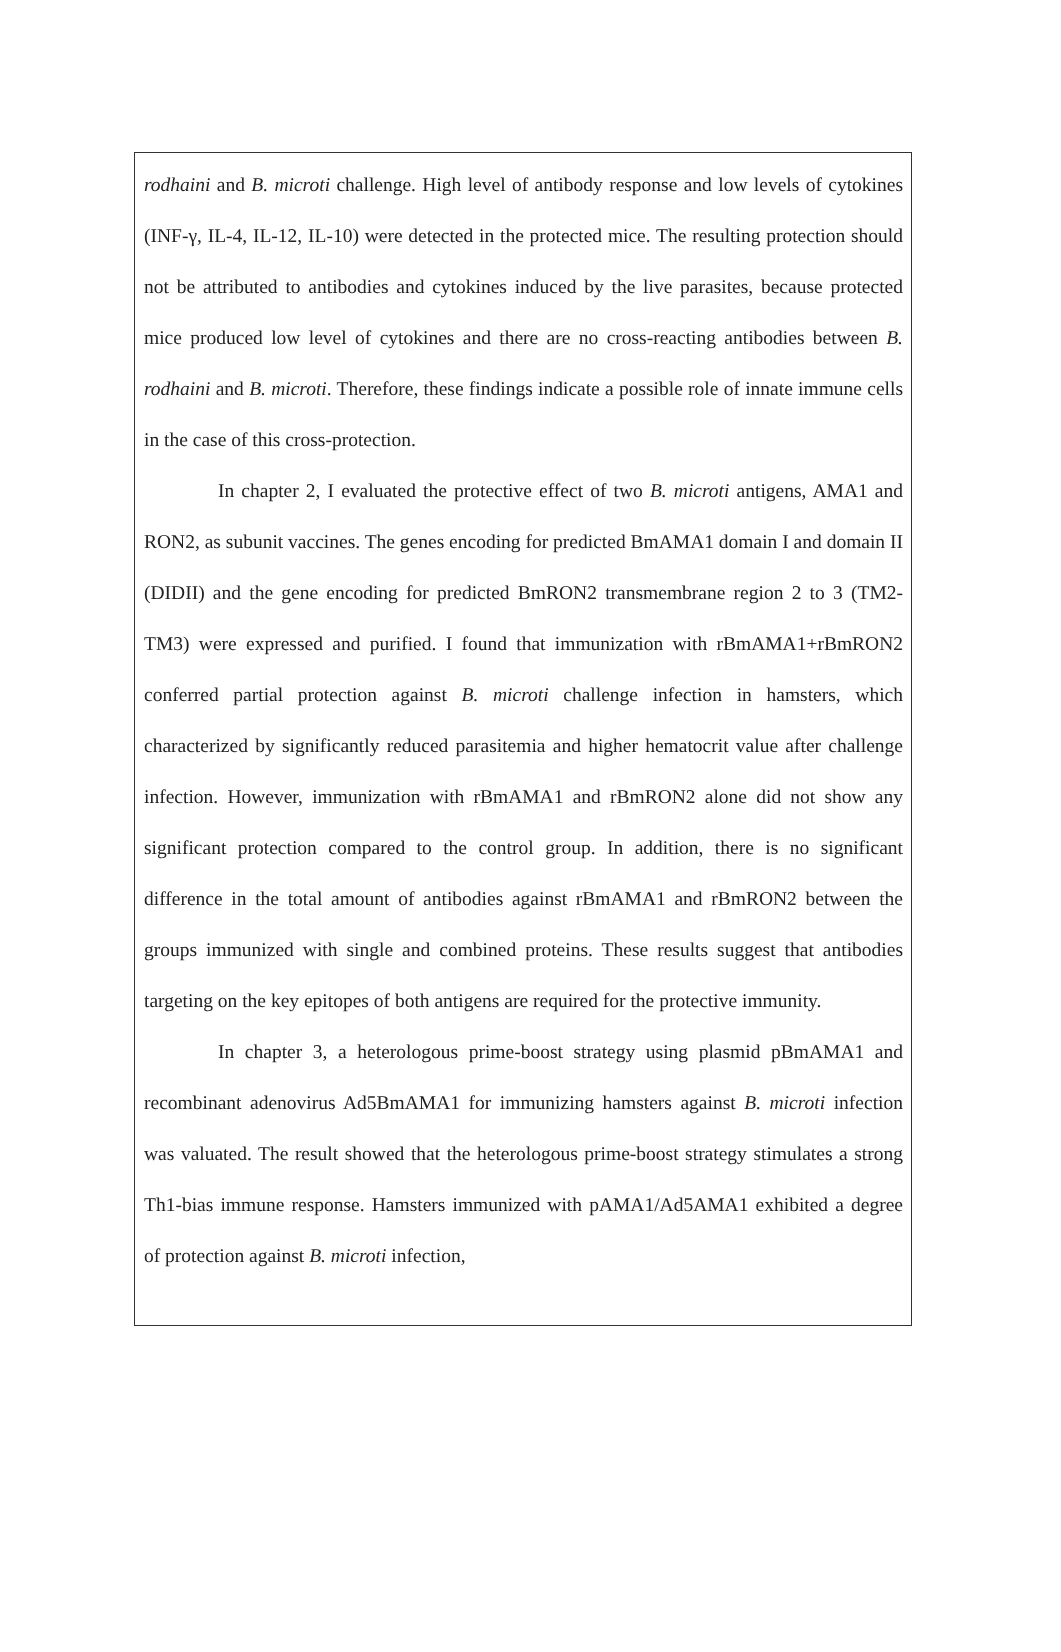rodhaini and B. microti challenge. High level of antibody response and low levels of cytokines (INF-γ, IL-4, IL-12, IL-10) were detected in the protected mice. The resulting protection should not be attributed to antibodies and cytokines induced by the live parasites, because protected mice produced low level of cytokines and there are no cross-reacting antibodies between B. rodhaini and B. microti. Therefore, these findings indicate a possible role of innate immune cells in the case of this cross-protection.
In chapter 2, I evaluated the protective effect of two B. microti antigens, AMA1 and RON2, as subunit vaccines. The genes encoding for predicted BmAMA1 domain I and domain II (DIDII) and the gene encoding for predicted BmRON2 transmembrane region 2 to 3 (TM2-TM3) were expressed and purified. I found that immunization with rBmAMA1+rBmRON2 conferred partial protection against B. microti challenge infection in hamsters, which characterized by significantly reduced parasitemia and higher hematocrit value after challenge infection. However, immunization with rBmAMA1 and rBmRON2 alone did not show any significant protection compared to the control group. In addition, there is no significant difference in the total amount of antibodies against rBmAMA1 and rBmRON2 between the groups immunized with single and combined proteins. These results suggest that antibodies targeting on the key epitopes of both antigens are required for the protective immunity.
In chapter 3, a heterologous prime-boost strategy using plasmid pBmAMA1 and recombinant adenovirus Ad5BmAMA1 for immunizing hamsters against B. microti infection was valuated. The result showed that the heterologous prime-boost strategy stimulates a strong Th1-bias immune response. Hamsters immunized with pAMA1/Ad5AMA1 exhibited a degree of protection against B. microti infection,